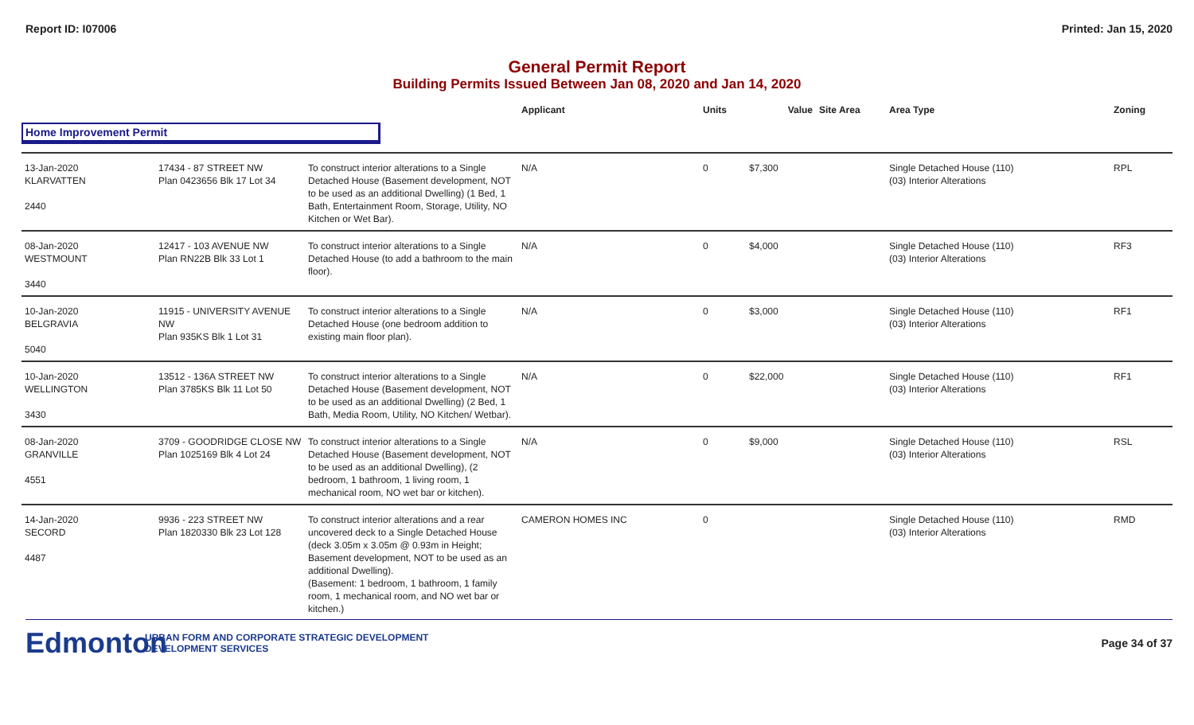Report ID: I07006 Printed: Jan 15, 2020
General Permit Report
Building Permits Issued Between Jan 08, 2020 and Jan 14, 2020
| | | | Applicant | Units | Value | Site Area | Area Type | Zoning |
| --- | --- | --- | --- | --- | --- | --- | --- | --- |
| Home Improvement Permit | | | | | | | | |
| 13-Jan-2020 KLARVATTEN 2440 | 17434 - 87 STREET NW Plan 0423656 Blk 17 Lot 34 | To construct interior alterations to a Single Detached House (Basement development, NOT to be used as an additional Dwelling) (1 Bed, 1 Bath, Entertainment Room, Storage, Utility, NO Kitchen or Wet Bar). | N/A | 0 | $7,300 | | Single Detached House (110) (03) Interior Alterations | RPL |
| 08-Jan-2020 WESTMOUNT 3440 | 12417 - 103 AVENUE NW Plan RN22B Blk 33 Lot 1 | To construct interior alterations to a Single Detached House (to add a bathroom to the main floor). | N/A | 0 | $4,000 | | Single Detached House (110) (03) Interior Alterations | RF3 |
| 10-Jan-2020 BELGRAVIA 5040 | 11915 - UNIVERSITY AVENUE NW Plan 935KS Blk 1 Lot 31 | To construct interior alterations to a Single Detached House (one bedroom addition to existing main floor plan). | N/A | 0 | $3,000 | | Single Detached House (110) (03) Interior Alterations | RF1 |
| 10-Jan-2020 WELLINGTON 3430 | 13512 - 136A STREET NW Plan 3785KS Blk 11 Lot 50 | To construct interior alterations to a Single Detached House (Basement development, NOT to be used as an additional Dwelling) (2 Bed, 1 Bath, Media Room, Utility, NO Kitchen/ Wetbar). | N/A | 0 | $22,000 | | Single Detached House (110) (03) Interior Alterations | RF1 |
| 08-Jan-2020 GRANVILLE 4551 | 3709 - GOODRIDGE CLOSE NW Plan 1025169 Blk 4 Lot 24 | To construct interior alterations to a Single Detached House (Basement development, NOT to be used as an additional Dwelling), (2 bedroom, 1 bathroom, 1 living room, 1 mechanical room, NO wet bar or kitchen). | N/A | 0 | $9,000 | | Single Detached House (110) (03) Interior Alterations | RSL |
| 14-Jan-2020 SECORD 4487 | 9936 - 223 STREET NW Plan 1820330 Blk 23 Lot 128 | To construct interior alterations and a rear uncovered deck to a Single Detached House (deck 3.05m x 3.05m @ 0.93m in Height; Basement development, NOT to be used as an additional Dwelling). (Basement: 1 bedroom, 1 bathroom, 1 family room, 1 mechanical room, and NO wet bar or kitchen.) | CAMERON HOMES INC | 0 | | | Single Detached House (110) (03) Interior Alterations | RMD |
Edmonton
URBAN FORM AND CORPORATE STRATEGIC DEVELOPMENT
DEVELOPMENT SERVICES
Page 34 of 37